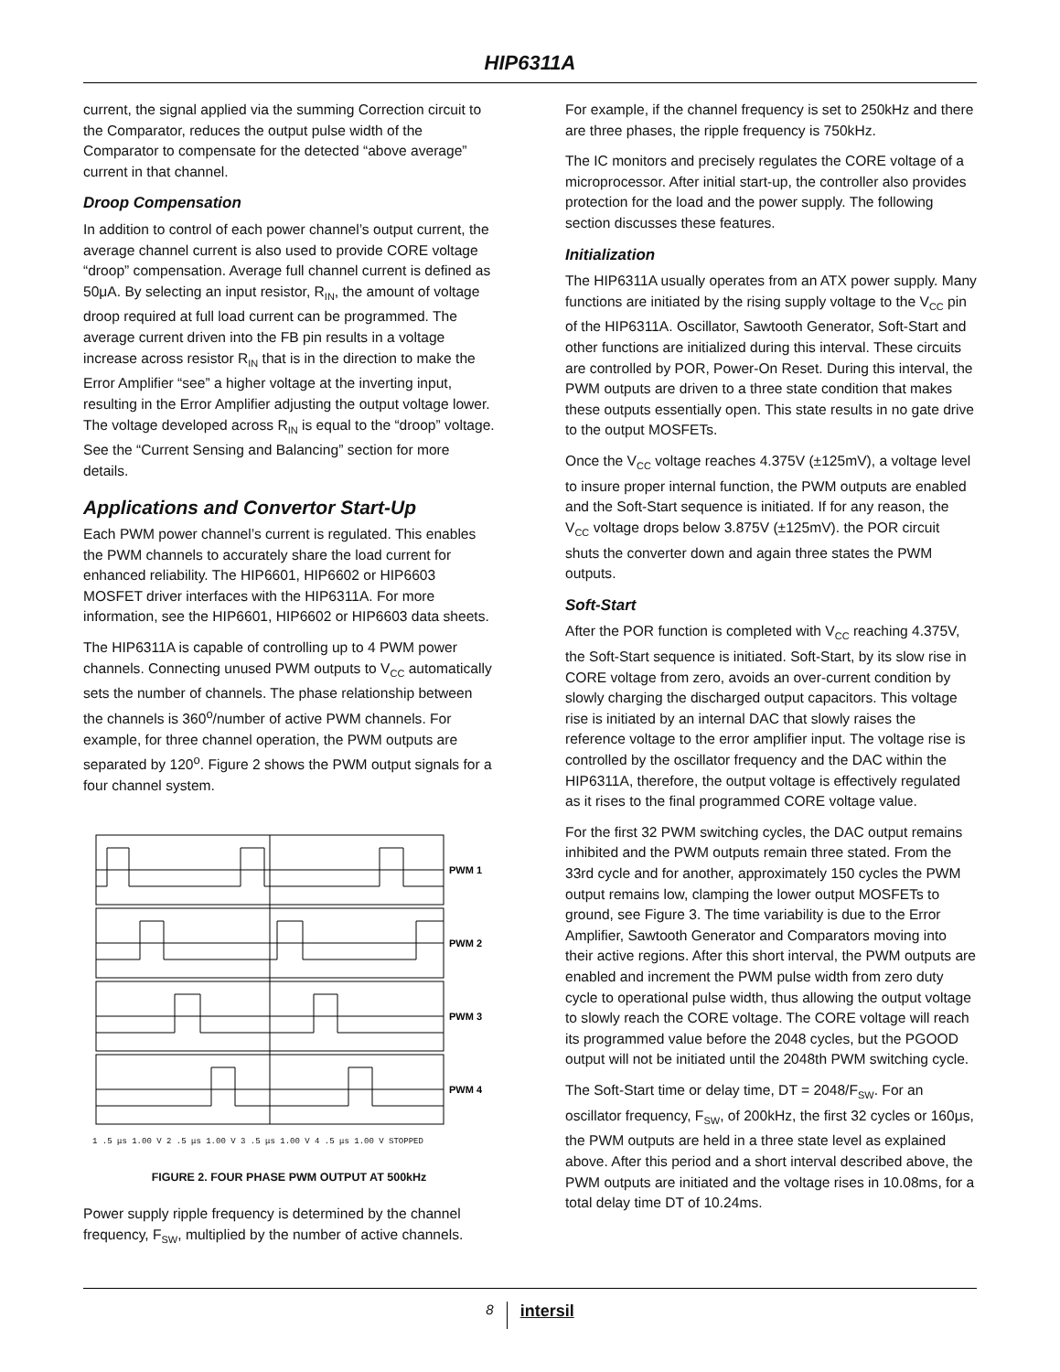HIP6311A
current, the signal applied via the summing Correction circuit to the Comparator, reduces the output pulse width of the Comparator to compensate for the detected “above average” current in that channel.
Droop Compensation
In addition to control of each power channel’s output current, the average channel current is also used to provide CORE voltage “droop” compensation. Average full channel current is defined as 50μA. By selecting an input resistor, R<sub>IN</sub>, the amount of voltage droop required at full load current can be programmed. The average current driven into the FB pin results in a voltage increase across resistor R<sub>IN</sub> that is in the direction to make the Error Amplifier “see” a higher voltage at the inverting input, resulting in the Error Amplifier adjusting the output voltage lower. The voltage developed across R<sub>IN</sub> is equal to the “droop” voltage. See the “Current Sensing and Balancing” section for more details.
Applications and Convertor Start-Up
Each PWM power channel’s current is regulated. This enables the PWM channels to accurately share the load current for enhanced reliability. The HIP6601, HIP6602 or HIP6603 MOSFET driver interfaces with the HIP6311A. For more information, see the HIP6601, HIP6602 or HIP6603 data sheets.
The HIP6311A is capable of controlling up to 4 PWM power channels. Connecting unused PWM outputs to V<sub>CC</sub> automatically sets the number of channels. The phase relationship between the channels is 360<sup>o</sup>/number of active PWM channels. For example, for three channel operation, the PWM outputs are separated by 120<sup>o</sup>. Figure 2 shows the PWM output signals for a four channel system.
PWM 1
PWM 2
PWM 3
PWM 4
1 .5 μs 1.00 V 2 .5 μs 1.00 V 3 .5 μs 1.00 V 4 .5 μs 1.00 V STOPPED
FIGURE 2. FOUR PHASE PWM OUTPUT AT 500kHz
Power supply ripple frequency is determined by the channel frequency, F<sub>SW</sub>, multiplied by the number of active channels.
For example, if the channel frequency is set to 250kHz and there are three phases, the ripple frequency is 750kHz.
The IC monitors and precisely regulates the CORE voltage of a microprocessor. After initial start-up, the controller also provides protection for the load and the power supply. The following section discusses these features.
Initialization
The HIP6311A usually operates from an ATX power supply. Many functions are initiated by the rising supply voltage to the V<sub>CC</sub> pin of the HIP6311A. Oscillator, Sawtooth Generator, Soft-Start and other functions are initialized during this interval. These circuits are controlled by POR, Power-On Reset. During this interval, the PWM outputs are driven to a three state condition that makes these outputs essentially open. This state results in no gate drive to the output MOSFETs.
Once the V<sub>CC</sub> voltage reaches 4.375V (±125mV), a voltage level to insure proper internal function, the PWM outputs are enabled and the Soft-Start sequence is initiated. If for any reason, the V<sub>CC</sub> voltage drops below 3.875V (±125mV). the POR circuit shuts the converter down and again three states the PWM outputs.
Soft-Start
After the POR function is completed with V<sub>CC</sub> reaching 4.375V, the Soft-Start sequence is initiated. Soft-Start, by its slow rise in CORE voltage from zero, avoids an over-current condition by slowly charging the discharged output capacitors. This voltage rise is initiated by an internal DAC that slowly raises the reference voltage to the error amplifier input. The voltage rise is controlled by the oscillator frequency and the DAC within the HIP6311A, therefore, the output voltage is effectively regulated as it rises to the final programmed CORE voltage value.
For the first 32 PWM switching cycles, the DAC output remains inhibited and the PWM outputs remain three stated. From the 33rd cycle and for another, approximately 150 cycles the PWM output remains low, clamping the lower output MOSFETs to ground, see Figure 3. The time variability is due to the Error Amplifier, Sawtooth Generator and Comparators moving into their active regions. After this short interval, the PWM outputs are enabled and increment the PWM pulse width from zero duty cycle to operational pulse width, thus allowing the output voltage to slowly reach the CORE voltage. The CORE voltage will reach its programmed value before the 2048 cycles, but the PGOOD output will not be initiated until the 2048th PWM switching cycle.
The Soft-Start time or delay time, DT = 2048/F<sub>SW</sub>. For an oscillator frequency, F<sub>SW</sub>, of 200kHz, the first 32 cycles or 160μs, the PWM outputs are held in a three state level as explained above. After this period and a short interval described above, the PWM outputs are initiated and the voltage rises in 10.08ms, for a total delay time DT of 10.24ms.
8 intersil